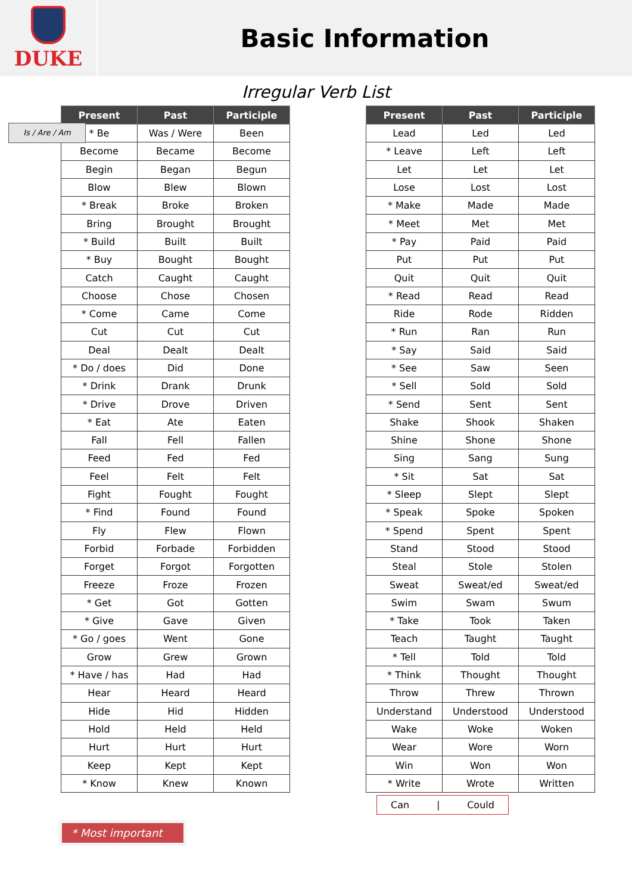DUKE
Basic Information
Irregular Verb List
Is / Are / Am
| Present | Past | Participle |
| --- | --- | --- |
| * Be | Was / Were | Been |
| Become | Became | Become |
| Begin | Began | Begun |
| Blow | Blew | Blown |
| * Break | Broke | Broken |
| Bring | Brought | Brought |
| * Build | Built | Built |
| * Buy | Bought | Bought |
| Catch | Caught | Caught |
| Choose | Chose | Chosen |
| * Come | Came | Come |
| Cut | Cut | Cut |
| Deal | Dealt | Dealt |
| * Do / does | Did | Done |
| * Drink | Drank | Drunk |
| * Drive | Drove | Driven |
| * Eat | Ate | Eaten |
| Fall | Fell | Fallen |
| Feed | Fed | Fed |
| Feel | Felt | Felt |
| Fight | Fought | Fought |
| * Find | Found | Found |
| Fly | Flew | Flown |
| Forbid | Forbade | Forbidden |
| Forget | Forgot | Forgotten |
| Freeze | Froze | Frozen |
| * Get | Got | Gotten |
| * Give | Gave | Given |
| * Go / goes | Went | Gone |
| Grow | Grew | Grown |
| * Have / has | Had | Had |
| Hear | Heard | Heard |
| Hide | Hid | Hidden |
| Hold | Held | Held |
| Hurt | Hurt | Hurt |
| Keep | Kept | Kept |
| * Know | Knew | Known |
| Present | Past | Participle |
| --- | --- | --- |
| Lead | Led | Led |
| * Leave | Left | Left |
| Let | Let | Let |
| Lose | Lost | Lost |
| * Make | Made | Made |
| * Meet | Met | Met |
| * Pay | Paid | Paid |
| Put | Put | Put |
| Quit | Quit | Quit |
| * Read | Read | Read |
| Ride | Rode | Ridden |
| * Run | Ran | Run |
| * Say | Said | Said |
| * See | Saw | Seen |
| * Sell | Sold | Sold |
| * Send | Sent | Sent |
| Shake | Shook | Shaken |
| Shine | Shone | Shone |
| Sing | Sang | Sung |
| * Sit | Sat | Sat |
| * Sleep | Slept | Slept |
| * Speak | Spoke | Spoken |
| * Spend | Spent | Spent |
| Stand | Stood | Stood |
| Steal | Stole | Stolen |
| Sweat | Sweat/ed | Sweat/ed |
| Swim | Swam | Swum |
| * Take | Took | Taken |
| Teach | Taught | Taught |
| * Tell | Told | Told |
| * Think | Thought | Thought |
| Throw | Threw | Thrown |
| Understand | Understood | Understood |
| Wake | Woke | Woken |
| Wear | Wore | Worn |
| Win | Won | Won |
| * Write | Wrote | Written |
Can | Could
* Most important